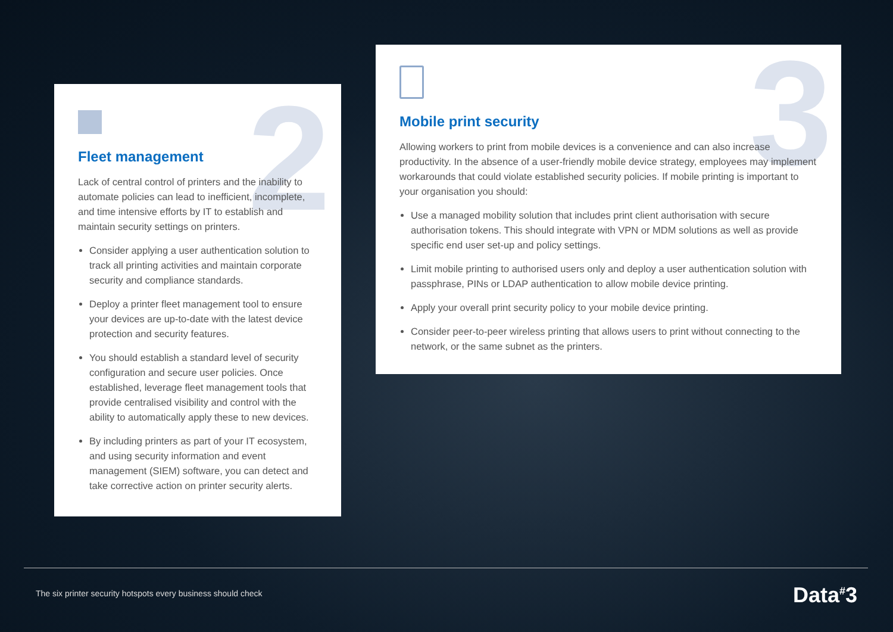2
Fleet management
Lack of central control of printers and the inability to automate policies can lead to inefficient, incomplete, and time intensive efforts by IT to establish and maintain security settings on printers.
Consider applying a user authentication solution to track all printing activities and maintain corporate security and compliance standards.
Deploy a printer fleet management tool to ensure your devices are up-to-date with the latest device protection and security features.
You should establish a standard level of security configuration and secure user policies. Once established, leverage fleet management tools that provide centralised visibility and control with the ability to automatically apply these to new devices.
By including printers as part of your IT ecosystem, and using security information and event management (SIEM) software, you can detect and take corrective action on printer security alerts.
3
Mobile print security
Allowing workers to print from mobile devices is a convenience and can also increase productivity. In the absence of a user-friendly mobile device strategy, employees may implement workarounds that could violate established security policies. If mobile printing is important to your organisation you should:
Use a managed mobility solution that includes print client authorisation with secure authorisation tokens. This should integrate with VPN or MDM solutions as well as provide specific end user set-up and policy settings.
Limit mobile printing to authorised users only and deploy a user authentication solution with passphrase, PINs or LDAP authentication to allow mobile device printing.
Apply your overall print security policy to your mobile device printing.
Consider peer-to-peer wireless printing that allows users to print without connecting to the network, or the same subnet as the printers.
The six printer security hotspots every business should check
Data<sup>#</sup>3